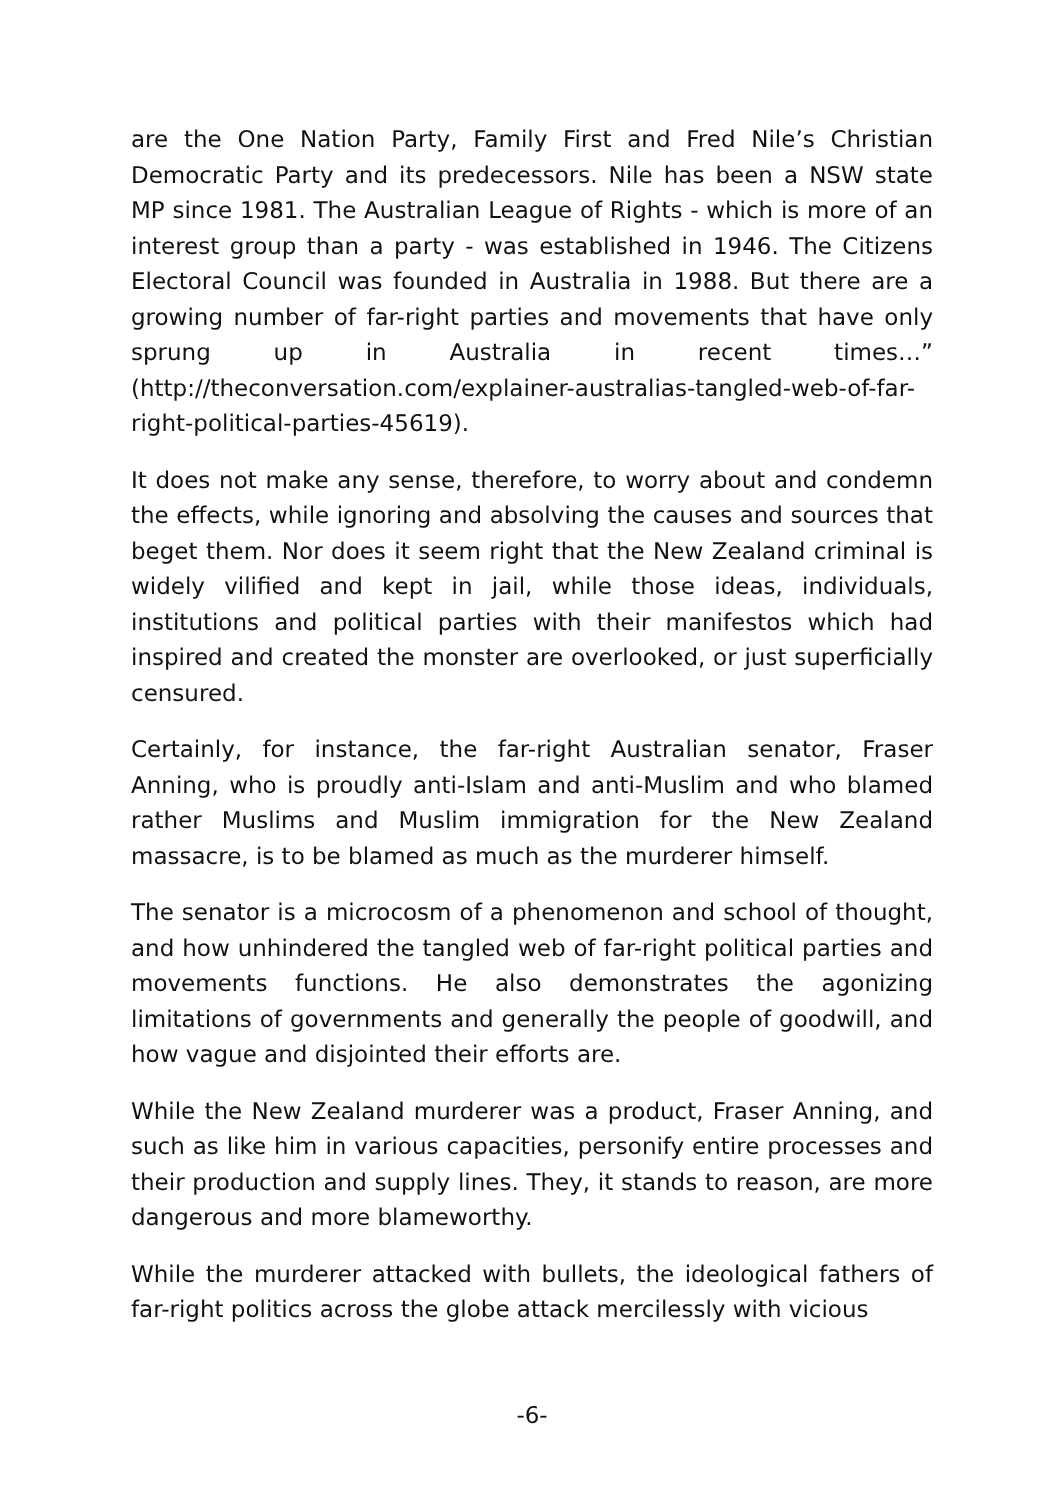are the One Nation Party, Family First and Fred Nile’s Christian Democratic Party and its predecessors. Nile has been a NSW state MP since 1981. The Australian League of Rights - which is more of an interest group than a party - was established in 1946. The Citizens Electoral Council was founded in Australia in 1988. But there are a growing number of far-right parties and movements that have only sprung up in Australia in recent times…” (http://theconversation.com/explainer-australias-tangled-web-of-far-right-political-parties-45619).
It does not make any sense, therefore, to worry about and condemn the effects, while ignoring and absolving the causes and sources that beget them. Nor does it seem right that the New Zealand criminal is widely vilified and kept in jail, while those ideas, individuals, institutions and political parties with their manifestos which had inspired and created the monster are overlooked, or just superficially censured.
Certainly, for instance, the far-right Australian senator, Fraser Anning, who is proudly anti-Islam and anti-Muslim and who blamed rather Muslims and Muslim immigration for the New Zealand massacre, is to be blamed as much as the murderer himself.
The senator is a microcosm of a phenomenon and school of thought, and how unhindered the tangled web of far-right political parties and movements functions. He also demonstrates the agonizing limitations of governments and generally the people of goodwill, and how vague and disjointed their efforts are.
While the New Zealand murderer was a product, Fraser Anning, and such as like him in various capacities, personify entire processes and their production and supply lines. They, it stands to reason, are more dangerous and more blameworthy.
While the murderer attacked with bullets, the ideological fathers of far-right politics across the globe attack mercilessly with vicious
-6-